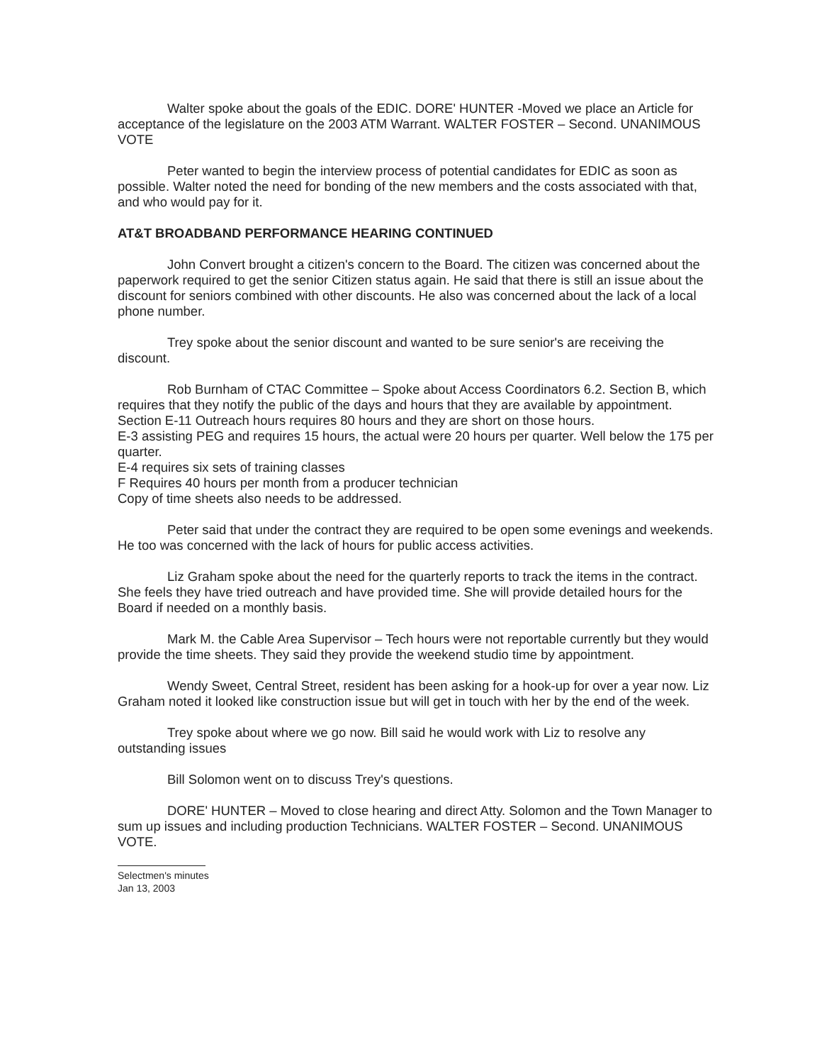Walter spoke about the goals of the EDIC. DORE' HUNTER -Moved we place an Article for acceptance of the legislature on the 2003 ATM Warrant. WALTER FOSTER – Second. UNANIMOUS VOTE
Peter wanted to begin the interview process of potential candidates for EDIC as soon as possible. Walter noted the need for bonding of the new members and the costs associated with that, and who would pay for it.
AT&T BROADBAND PERFORMANCE HEARING CONTINUED
John Convert brought a citizen's concern to the Board. The citizen was concerned about the paperwork required to get the senior Citizen status again. He said that there is still an issue about the discount for seniors combined with other discounts. He also was concerned about the lack of a local phone number.
Trey spoke about the senior discount and wanted to be sure senior's are receiving the discount.
Rob Burnham of CTAC Committee – Spoke about Access Coordinators 6.2. Section B, which requires that they notify the public of the days and hours that they are available by appointment.
Section E-11 Outreach hours requires 80 hours and they are short on those hours.
E-3 assisting PEG and requires 15 hours, the actual were 20 hours per quarter. Well below the 175 per quarter.
E-4 requires six sets of training classes
F Requires 40 hours per month from a producer technician
Copy of time sheets also needs to be addressed.
Peter said that under the contract they are required to be open some evenings and weekends. He too was concerned with the lack of hours for public access activities.
Liz Graham spoke about the need for the quarterly reports to track the items in the contract. She feels they have tried outreach and have provided time. She will provide detailed hours for the Board if needed on a monthly basis.
Mark M. the Cable Area Supervisor – Tech hours were not reportable currently but they would provide the time sheets. They said they provide the weekend studio time by appointment.
Wendy Sweet, Central Street, resident has been asking for a hook-up for over a year now. Liz Graham noted it looked like construction issue but will get in touch with her by the end of the week.
Trey spoke about where we go now. Bill said he would work with Liz to resolve any outstanding issues
Bill Solomon went on to discuss Trey's questions.
DORE' HUNTER – Moved to close hearing and direct Atty. Solomon and the Town Manager to sum up issues and including production Technicians. WALTER FOSTER – Second. UNANIMOUS VOTE.
Selectmen's minutes
Jan 13, 2003